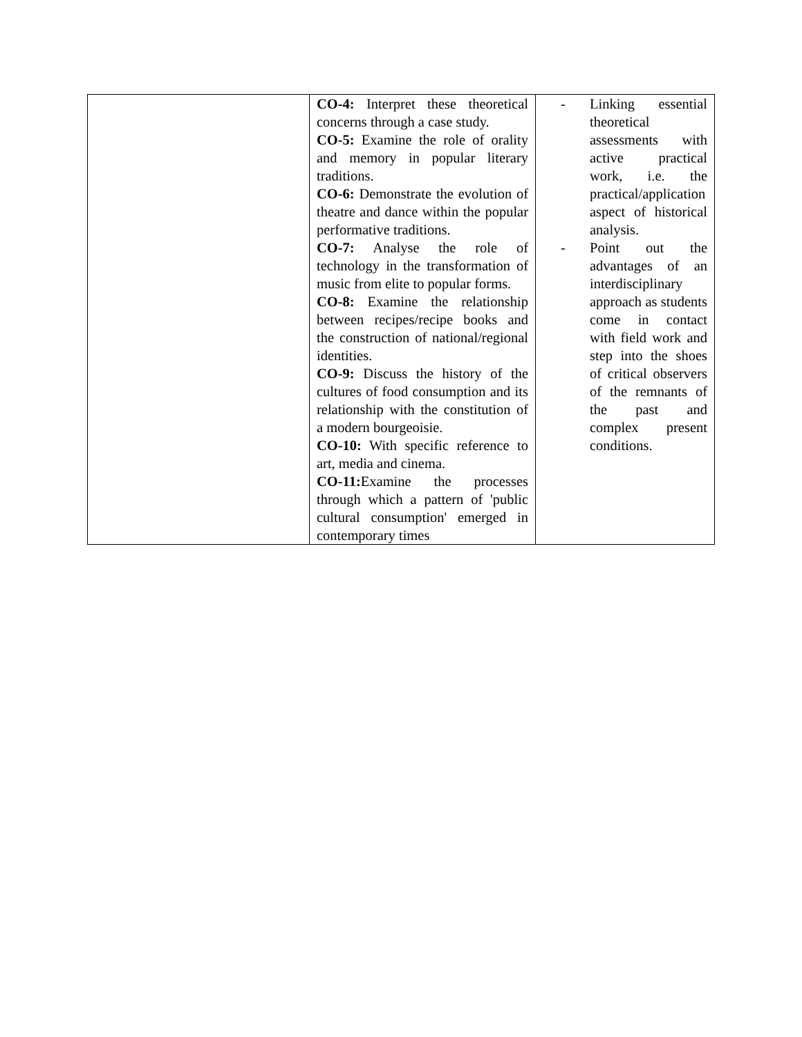| | CO-4: Interpret these theoretical concerns through a case study. CO-5: Examine the role of orality and memory in popular literary traditions. CO-6: Demonstrate the evolution of theatre and dance within the popular performative traditions. CO-7: Analyse the role of technology in the transformation of music from elite to popular forms. CO-8: Examine the relationship between recipes/recipe books and the construction of national/regional identities. CO-9: Discuss the history of the cultures of food consumption and its relationship with the constitution of a modern bourgeoisie. CO-10: With specific reference to art, media and cinema. CO-11: Examine the processes through which a pattern of 'public cultural consumption' emerged in contemporary times | - Linking essential theoretical assessments with active practical work, i.e. the practical/application aspect of historical analysis. - Point out the advantages of an interdisciplinary approach as students come in contact with field work and step into the shoes of critical observers of the remnants of the past and complex present conditions. |